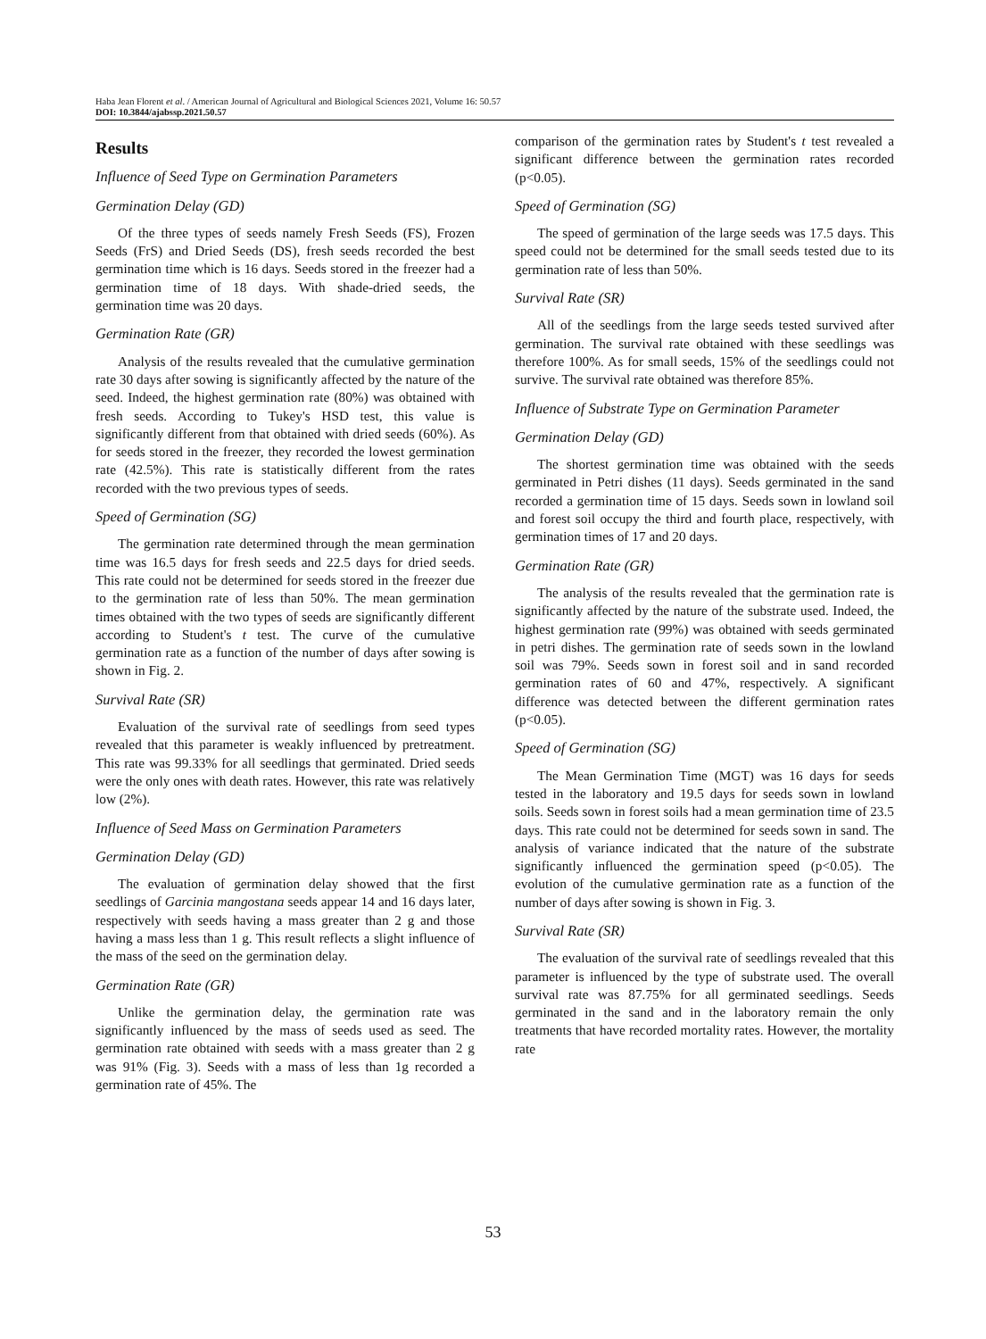Haba Jean Florent et al. / American Journal of Agricultural and Biological Sciences 2021, Volume 16: 50.57
DOI: 10.3844/ajabssp.2021.50.57
Results
Influence of Seed Type on Germination Parameters
Germination Delay (GD)
Of the three types of seeds namely Fresh Seeds (FS), Frozen Seeds (FrS) and Dried Seeds (DS), fresh seeds recorded the best germination time which is 16 days. Seeds stored in the freezer had a germination time of 18 days. With shade-dried seeds, the germination time was 20 days.
Germination Rate (GR)
Analysis of the results revealed that the cumulative germination rate 30 days after sowing is significantly affected by the nature of the seed. Indeed, the highest germination rate (80%) was obtained with fresh seeds. According to Tukey's HSD test, this value is significantly different from that obtained with dried seeds (60%). As for seeds stored in the freezer, they recorded the lowest germination rate (42.5%). This rate is statistically different from the rates recorded with the two previous types of seeds.
Speed of Germination (SG)
The germination rate determined through the mean germination time was 16.5 days for fresh seeds and 22.5 days for dried seeds. This rate could not be determined for seeds stored in the freezer due to the germination rate of less than 50%. The mean germination times obtained with the two types of seeds are significantly different according to Student's t test. The curve of the cumulative germination rate as a function of the number of days after sowing is shown in Fig. 2.
Survival Rate (SR)
Evaluation of the survival rate of seedlings from seed types revealed that this parameter is weakly influenced by pretreatment. This rate was 99.33% for all seedlings that germinated. Dried seeds were the only ones with death rates. However, this rate was relatively low (2%).
Influence of Seed Mass on Germination Parameters
Germination Delay (GD)
The evaluation of germination delay showed that the first seedlings of Garcinia mangostana seeds appear 14 and 16 days later, respectively with seeds having a mass greater than 2 g and those having a mass less than 1 g. This result reflects a slight influence of the mass of the seed on the germination delay.
Germination Rate (GR)
Unlike the germination delay, the germination rate was significantly influenced by the mass of seeds used as seed. The germination rate obtained with seeds with a mass greater than 2 g was 91% (Fig. 3). Seeds with a mass of less than 1g recorded a germination rate of 45%. The
comparison of the germination rates by Student's t test revealed a significant difference between the germination rates recorded (p<0.05).
Speed of Germination (SG)
The speed of germination of the large seeds was 17.5 days. This speed could not be determined for the small seeds tested due to its germination rate of less than 50%.
Survival Rate (SR)
All of the seedlings from the large seeds tested survived after germination. The survival rate obtained with these seedlings was therefore 100%. As for small seeds, 15% of the seedlings could not survive. The survival rate obtained was therefore 85%.
Influence of Substrate Type on Germination Parameter
Germination Delay (GD)
The shortest germination time was obtained with the seeds germinated in Petri dishes (11 days). Seeds germinated in the sand recorded a germination time of 15 days. Seeds sown in lowland soil and forest soil occupy the third and fourth place, respectively, with germination times of 17 and 20 days.
Germination Rate (GR)
The analysis of the results revealed that the germination rate is significantly affected by the nature of the substrate used. Indeed, the highest germination rate (99%) was obtained with seeds germinated in petri dishes. The germination rate of seeds sown in the lowland soil was 79%. Seeds sown in forest soil and in sand recorded germination rates of 60 and 47%, respectively. A significant difference was detected between the different germination rates (p<0.05).
Speed of Germination (SG)
The Mean Germination Time (MGT) was 16 days for seeds tested in the laboratory and 19.5 days for seeds sown in lowland soils. Seeds sown in forest soils had a mean germination time of 23.5 days. This rate could not be determined for seeds sown in sand. The analysis of variance indicated that the nature of the substrate significantly influenced the germination speed (p<0.05). The evolution of the cumulative germination rate as a function of the number of days after sowing is shown in Fig. 3.
Survival Rate (SR)
The evaluation of the survival rate of seedlings revealed that this parameter is influenced by the type of substrate used. The overall survival rate was 87.75% for all germinated seedlings. Seeds germinated in the sand and in the laboratory remain the only treatments that have recorded mortality rates. However, the mortality rate
53